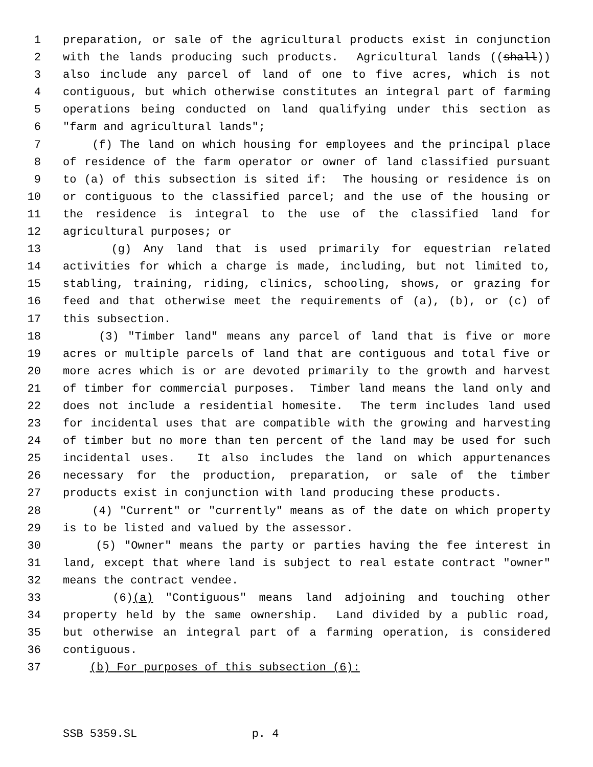1 preparation, or sale of the agricultural products exist in conjunction
2 with the lands producing such products. Agricultural lands ((shall))
3 also include any parcel of land of one to five acres, which is not
4 contiguous, but which otherwise constitutes an integral part of farming
5 operations being conducted on land qualifying under this section as
6 "farm and agricultural lands";
7 (f) The land on which housing for employees and the principal place
8 of residence of the farm operator or owner of land classified pursuant
9 to (a) of this subsection is sited if: The housing or residence is on
10 or contiguous to the classified parcel; and the use of the housing or
11 the residence is integral to the use of the classified land for
12 agricultural purposes; or
13 (g) Any land that is used primarily for equestrian related
14 activities for which a charge is made, including, but not limited to,
15 stabling, training, riding, clinics, schooling, shows, or grazing for
16 feed and that otherwise meet the requirements of (a), (b), or (c) of
17 this subsection.
18 (3) "Timber land" means any parcel of land that is five or more
19 acres or multiple parcels of land that are contiguous and total five or
20 more acres which is or are devoted primarily to the growth and harvest
21 of timber for commercial purposes. Timber land means the land only and
22 does not include a residential homesite. The term includes land used
23 for incidental uses that are compatible with the growing and harvesting
24 of timber but no more than ten percent of the land may be used for such
25 incidental uses. It also includes the land on which appurtenances
26 necessary for the production, preparation, or sale of the timber
27 products exist in conjunction with land producing these products.
28 (4) "Current" or "currently" means as of the date on which property
29 is to be listed and valued by the assessor.
30 (5) "Owner" means the party or parties having the fee interest in
31 land, except that where land is subject to real estate contract "owner"
32 means the contract vendee.
33 (6)(a) "Contiguous" means land adjoining and touching other
34 property held by the same ownership. Land divided by a public road,
35 but otherwise an integral part of a farming operation, is considered
36 contiguous.
37 (b) For purposes of this subsection (6):
SSB 5359.SL p. 4